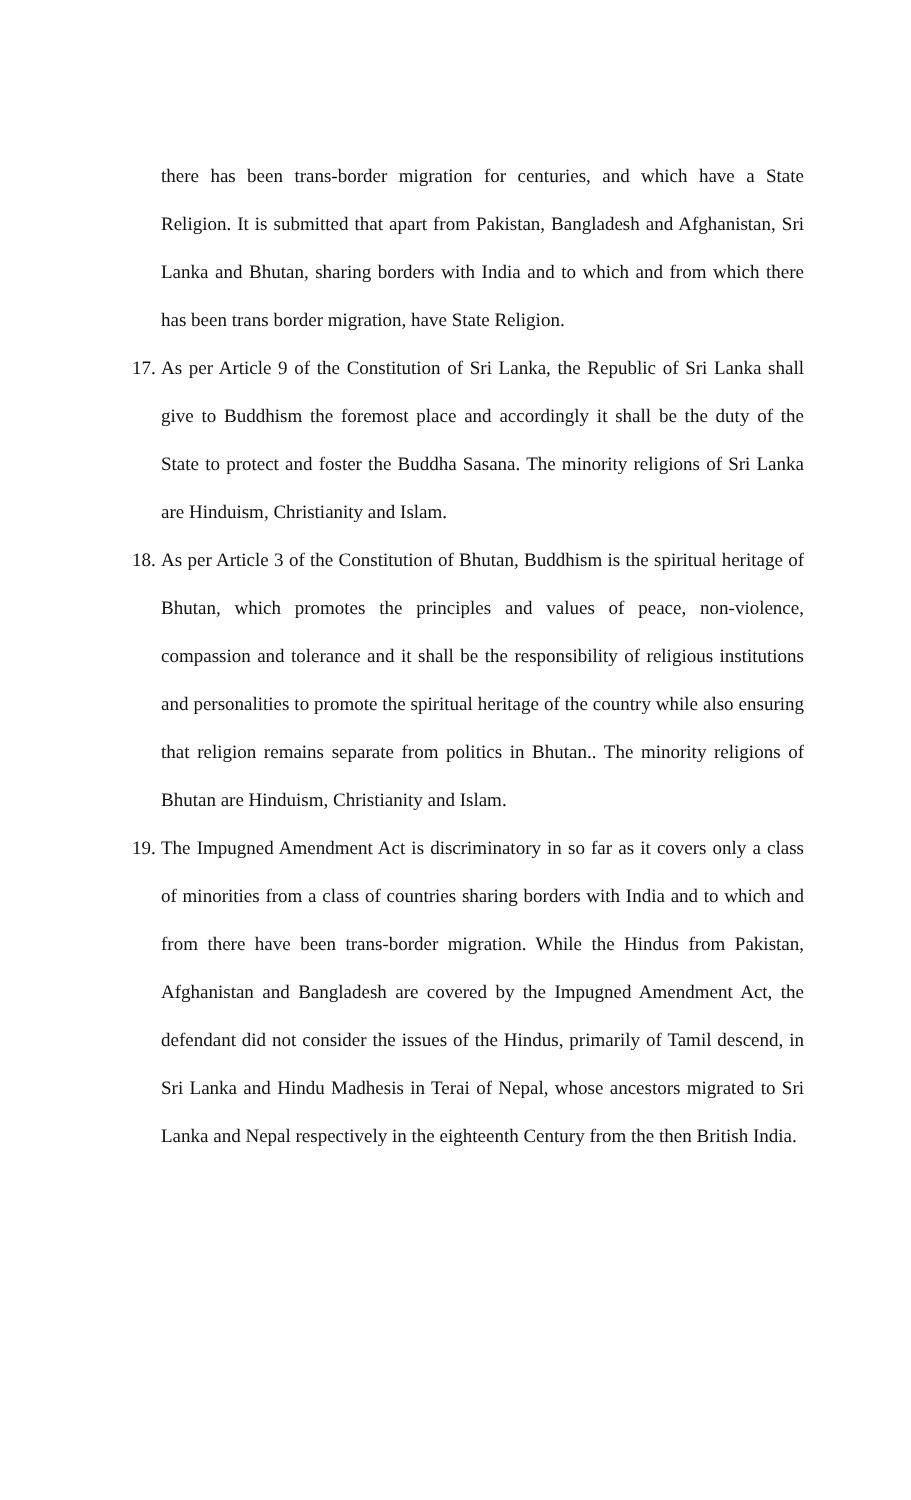there has been trans-border migration for centuries, and which have a State Religion. It is submitted that apart from Pakistan, Bangladesh and Afghanistan, Sri Lanka and Bhutan, sharing borders with India and to which and from which there has been trans border migration, have State Religion.
17.
As per Article 9 of the Constitution of Sri Lanka, the Republic of Sri Lanka shall give to Buddhism the foremost place and accordingly it shall be the duty of the State to protect and foster the Buddha Sasana. The minority religions of Sri Lanka are Hinduism, Christianity and Islam.
18.
As per Article 3 of the Constitution of Bhutan, Buddhism is the spiritual heritage of Bhutan, which promotes the principles and values of peace, non-violence, compassion and tolerance and it shall be the responsibility of religious institutions and personalities to promote the spiritual heritage of the country while also ensuring that religion remains separate from politics in Bhutan.. The minority religions of Bhutan are Hinduism, Christianity and Islam.
19.
The Impugned Amendment Act is discriminatory in so far as it covers only a class of minorities from a class of countries sharing borders with India and to which and from there have been trans-border migration. While the Hindus from Pakistan, Afghanistan and Bangladesh are covered by the Impugned Amendment Act, the defendant did not consider the issues of the Hindus, primarily of Tamil descend, in Sri Lanka and Hindu Madhesis in Terai of Nepal, whose ancestors migrated to Sri Lanka and Nepal respectively in the eighteenth Century from the then British India.